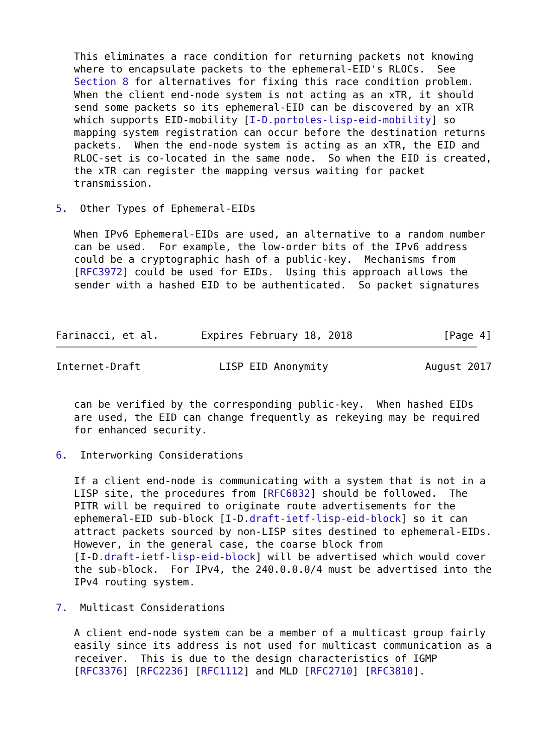This eliminates a race condition for returning packets not knowing
   where to encapsulate packets to the ephemeral-EID's RLOCs.  See
   Section 8 for alternatives for fixing this race condition problem.
   When the client end-node system is not acting as an xTR, it should
   send some packets so its ephemeral-EID can be discovered by an xTR
   which supports EID-mobility [I-D.portoles-lisp-eid-mobility] so
   mapping system registration can occur before the destination returns
   packets.  When the end-node system is acting as an xTR, the EID and
   RLOC-set is co-located in the same node.  So when the EID is created,
   the xTR can register the mapping versus waiting for packet
   transmission.

5.  Other Types of Ephemeral-EIDs

   When IPv6 Ephemeral-EIDs are used, an alternative to a random number
   can be used.  For example, the low-order bits of the IPv6 address
   could be a cryptographic hash of a public-key.  Mechanisms from
   [RFC3972] could be used for EIDs.  Using this approach allows the
   sender with a hashed EID to be authenticated.  So packet signatures



Farinacci, et al.       Expires February 18, 2018               [Page 4]
Internet-Draft             LISP EID Anonymity                August 2017


   can be verified by the corresponding public-key.  When hashed EIDs
   are used, the EID can change frequently as rekeying may be required
   for enhanced security.

6.  Interworking Considerations

   If a client end-node is communicating with a system that is not in a
   LISP site, the procedures from [RFC6832] should be followed.  The
   PITR will be required to originate route advertisements for the
   ephemeral-EID sub-block [I-D.draft-ietf-lisp-eid-block] so it can
   attract packets sourced by non-LISP sites destined to ephemeral-EIDs.
   However, in the general case, the coarse block from
   [I-D.draft-ietf-lisp-eid-block] will be advertised which would cover
   the sub-block.  For IPv4, the 240.0.0.0/4 must be advertised into the
   IPv4 routing system.

7.  Multicast Considerations

   A client end-node system can be a member of a multicast group fairly
   easily since its address is not used for multicast communication as a
   receiver.  This is due to the design characteristics of IGMP
   [RFC3376] [RFC2236] [RFC1112] and MLD [RFC2710] [RFC3810].